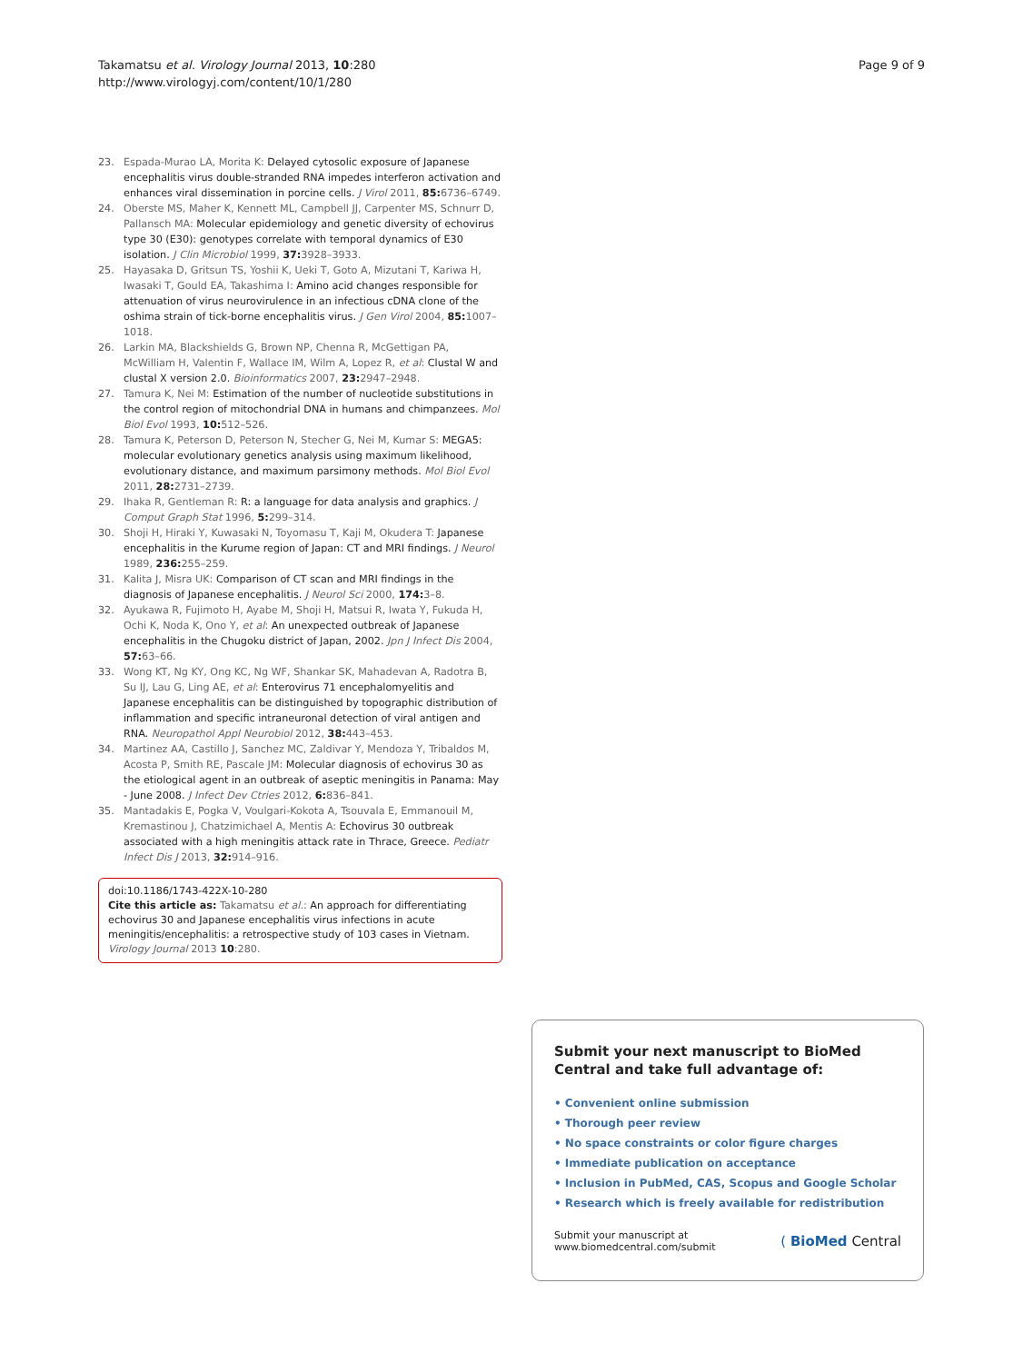Takamatsu et al. Virology Journal 2013, 10:280
http://www.virologyj.com/content/10/1/280
Page 9 of 9
23. Espada-Murao LA, Morita K: Delayed cytosolic exposure of Japanese encephalitis virus double-stranded RNA impedes interferon activation and enhances viral dissemination in porcine cells. J Virol 2011, 85: 6736–6749.
24. Oberste MS, Maher K, Kennett ML, Campbell JJ, Carpenter MS, Schnurr D, Pallansch MA: Molecular epidemiology and genetic diversity of echovirus type 30 (E30): genotypes correlate with temporal dynamics of E30 isolation. J Clin Microbiol 1999, 37: 3928–3933.
25. Hayasaka D, Gritsun TS, Yoshii K, Ueki T, Goto A, Mizutani T, Kariwa H, Iwasaki T, Gould EA, Takashima I: Amino acid changes responsible for attenuation of virus neurovirulence in an infectious cDNA clone of the oshima strain of tick-borne encephalitis virus. J Gen Virol 2004, 85: 1007–1018.
26. Larkin MA, Blackshields G, Brown NP, Chenna R, McGettigan PA, McWilliam H, Valentin F, Wallace IM, Wilm A, Lopez R, et al: Clustal W and clustal X version 2.0. Bioinformatics 2007, 23: 2947–2948.
27. Tamura K, Nei M: Estimation of the number of nucleotide substitutions in the control region of mitochondrial DNA in humans and chimpanzees. Mol Biol Evol 1993, 10: 512–526.
28. Tamura K, Peterson D, Peterson N, Stecher G, Nei M, Kumar S: MEGA5: molecular evolutionary genetics analysis using maximum likelihood, evolutionary distance, and maximum parsimony methods. Mol Biol Evol 2011, 28: 2731–2739.
29. Ihaka R, Gentleman R: R: a language for data analysis and graphics. J Comput Graph Stat 1996, 5: 299–314.
30. Shoji H, Hiraki Y, Kuwasaki N, Toyomasu T, Kaji M, Okudera T: Japanese encephalitis in the Kurume region of Japan: CT and MRI findings. J Neurol 1989, 236: 255–259.
31. Kalita J, Misra UK: Comparison of CT scan and MRI findings in the diagnosis of Japanese encephalitis. J Neurol Sci 2000, 174: 3–8.
32. Ayukawa R, Fujimoto H, Ayabe M, Shoji H, Matsui R, Iwata Y, Fukuda H, Ochi K, Noda K, Ono Y, et al: An unexpected outbreak of Japanese encephalitis in the Chugoku district of Japan, 2002. Jpn J Infect Dis 2004, 57: 63–66.
33. Wong KT, Ng KY, Ong KC, Ng WF, Shankar SK, Mahadevan A, Radotra B, Su IJ, Lau G, Ling AE, et al: Enterovirus 71 encephalomyelitis and Japanese encephalitis can be distinguished by topographic distribution of inflammation and specific intraneuronal detection of viral antigen and RNA. Neuropathol Appl Neurobiol 2012, 38: 443–453.
34. Martinez AA, Castillo J, Sanchez MC, Zaldivar Y, Mendoza Y, Tribaldos M, Acosta P, Smith RE, Pascale JM: Molecular diagnosis of echovirus 30 as the etiological agent in an outbreak of aseptic meningitis in Panama: May - June 2008. J Infect Dev Ctries 2012, 6: 836–841.
35. Mantadakis E, Pogka V, Voulgari-Kokota A, Tsouvala E, Emmanouil M, Kremastinou J, Chatzimichael A, Mentis A: Echovirus 30 outbreak associated with a high meningitis attack rate in Thrace, Greece. Pediatr Infect Dis J 2013, 32: 914–916.
doi:10.1186/1743-422X-10-280
Cite this article as: Takamatsu et al.: An approach for differentiating echovirus 30 and Japanese encephalitis virus infections in acute meningitis/encephalitis: a retrospective study of 103 cases in Vietnam. Virology Journal 2013 10:280.
Submit your next manuscript to BioMed Central and take full advantage of:
• Convenient online submission
• Thorough peer review
• No space constraints or color figure charges
• Immediate publication on acceptance
• Inclusion in PubMed, CAS, Scopus and Google Scholar
• Research which is freely available for redistribution
Submit your manuscript at
www.biomedcentral.com/submit
( BioMed Central